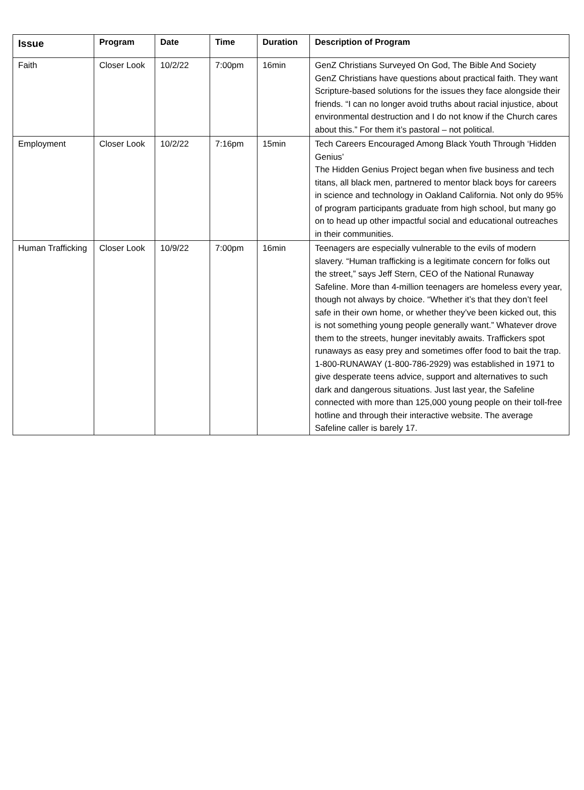| Issue | Program | Date | Time | Duration | Description of Program |
| --- | --- | --- | --- | --- | --- |
| Faith | Closer Look | 10/2/22 | 7:00pm | 16min | GenZ Christians Surveyed On God, The Bible And Society GenZ Christians have questions about practical faith. They want Scripture-based solutions for the issues they face alongside their friends. “I can no longer avoid truths about racial injustice, about environmental destruction and I do not know if the Church cares about this.” For them it’s pastoral – not political. |
| Employment | Closer Look | 10/2/22 | 7:16pm | 15min | Tech Careers Encouraged Among Black Youth Through ‘Hidden Genius’ The Hidden Genius Project began when five business and tech titans, all black men, partnered to mentor black boys for careers in science and technology in Oakland California. Not only do 95% of program participants graduate from high school, but many go on to head up other impactful social and educational outreaches in their communities. |
| Human Trafficking | Closer Look | 10/9/22 | 7:00pm | 16min | Teenagers are especially vulnerable to the evils of modern slavery. “Human trafficking is a legitimate concern for folks out the street,” says Jeff Stern, CEO of the National Runaway Safeline. More than 4-million teenagers are homeless every year, though not always by choice. “Whether it’s that they don’t feel safe in their own home, or whether they’ve been kicked out, this is not something young people generally want.” Whatever drove them to the streets, hunger inevitably awaits. Traffickers spot runaways as easy prey and sometimes offer food to bait the trap. 1-800-RUNAWAY (1-800-786-2929) was established in 1971 to give desperate teens advice, support and alternatives to such dark and dangerous situations. Just last year, the Safeline connected with more than 125,000 young people on their toll-free hotline and through their interactive website. The average Safeline caller is barely 17. |